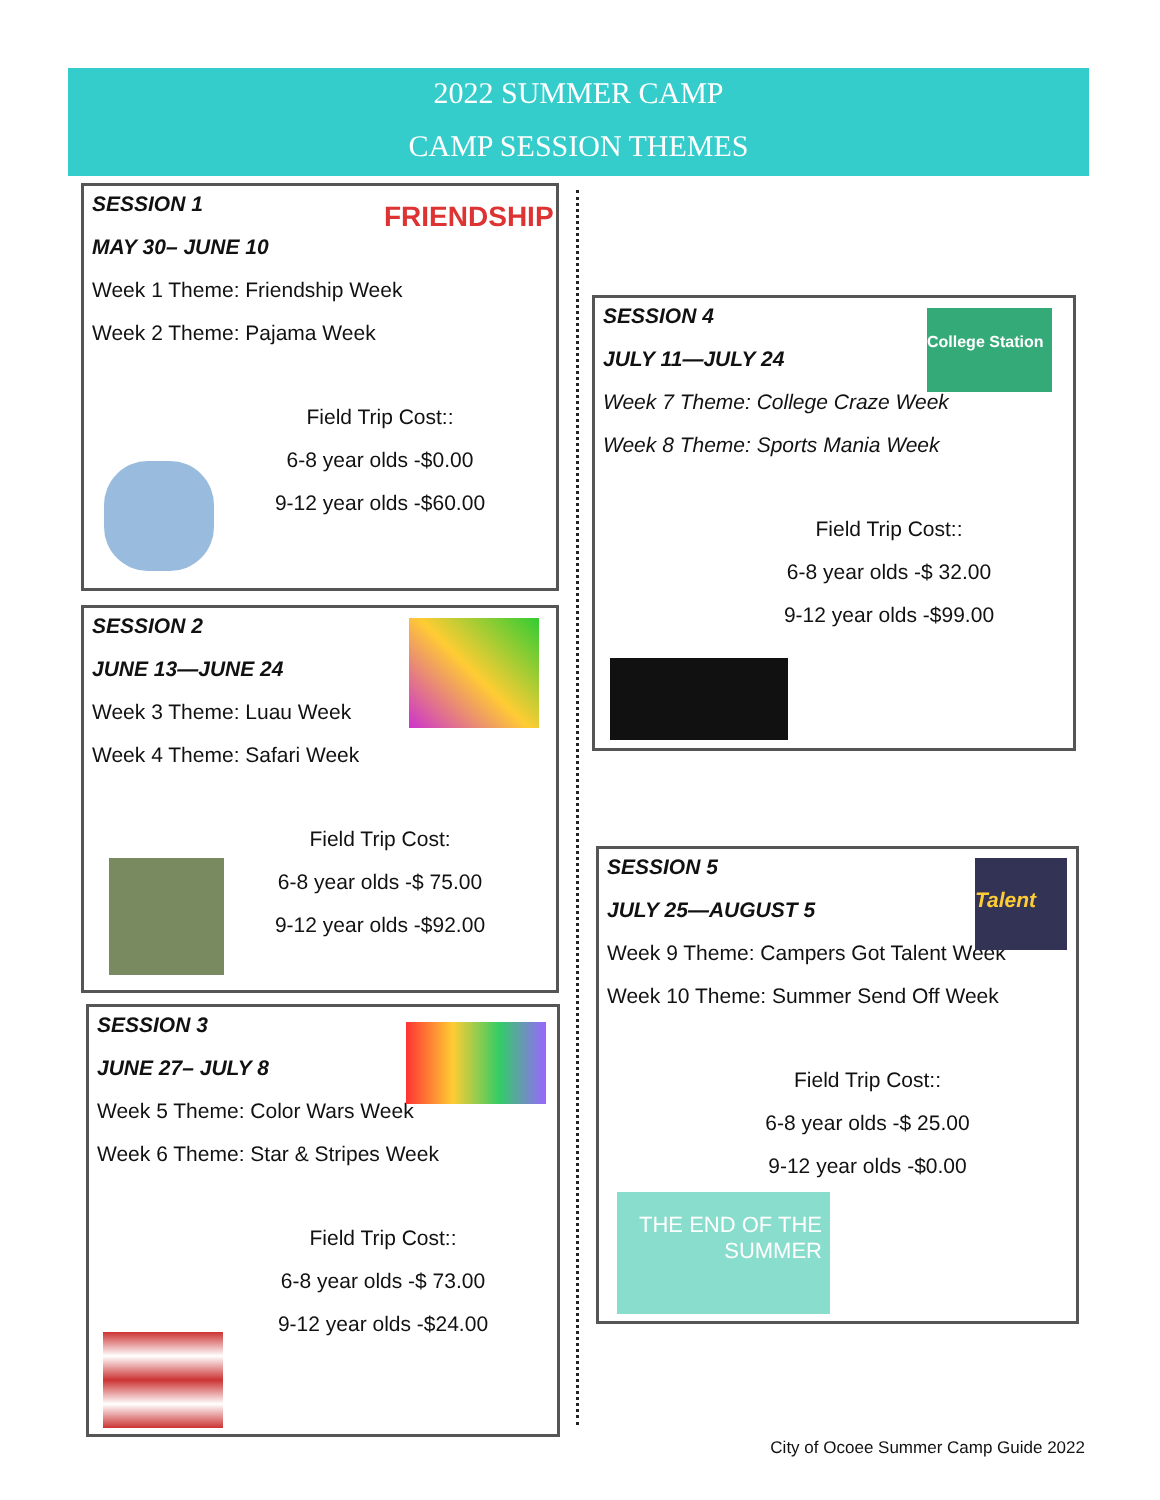2022 SUMMER CAMP
CAMP SESSION THEMES
SESSION 1
MAY 30– JUNE 10
Week 1 Theme: Friendship Week
Week 2 Theme: Pajama Week
Field Trip Cost::
6-8 year olds -$0.00
9-12 year olds -$60.00
FRIENDSHIP
SESSION 2
JUNE 13—JUNE 24
Week 3 Theme: Luau Week
Week 4 Theme: Safari Week
Field Trip Cost:
6-8 year olds -$ 75.00
9-12 year olds -$92.00
SESSION 3
JUNE 27– JULY 8
Week 5 Theme: Color Wars Week
Week 6 Theme: Star & Stripes Week
Field Trip Cost::
6-8 year olds -$ 73.00
9-12 year olds -$24.00
SESSION 4
JULY 11—JULY 24
Week 7 Theme: College Craze Week
Week 8 Theme: Sports Mania Week
Field Trip Cost::
6-8 year olds -$ 32.00
9-12 year olds -$99.00
College Station
SESSION 5
JULY 25—AUGUST 5
Week 9 Theme: Campers Got Talent Week
Week 10 Theme: Summer Send Off Week
Field Trip Cost::
6-8 year olds -$ 25.00
9-12 year olds -$0.00
Talent
THE END OF THE SUMMER
City of Ocoee Summer Camp Guide 2022